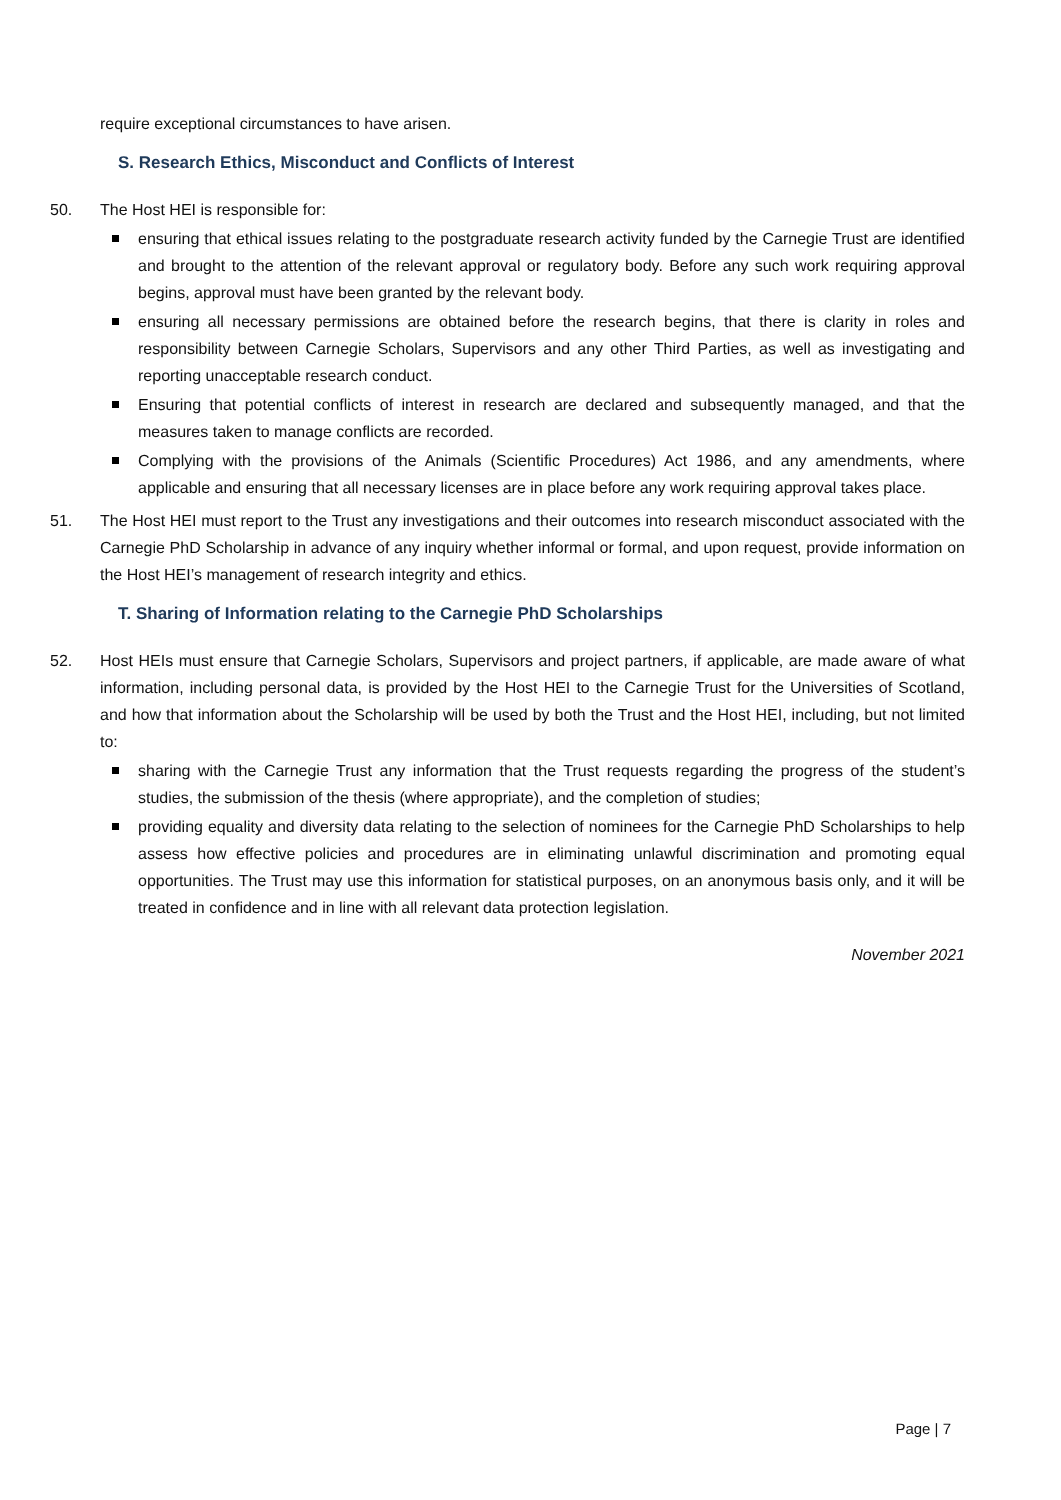require exceptional circumstances to have arisen.
S. Research Ethics, Misconduct and Conflicts of Interest
50. The Host HEI is responsible for:
ensuring that ethical issues relating to the postgraduate research activity funded by the Carnegie Trust are identified and brought to the attention of the relevant approval or regulatory body. Before any such work requiring approval begins, approval must have been granted by the relevant body.
ensuring all necessary permissions are obtained before the research begins, that there is clarity in roles and responsibility between Carnegie Scholars, Supervisors and any other Third Parties, as well as investigating and reporting unacceptable research conduct.
Ensuring that potential conflicts of interest in research are declared and subsequently managed, and that the measures taken to manage conflicts are recorded.
Complying with the provisions of the Animals (Scientific Procedures) Act 1986, and any amendments, where applicable and ensuring that all necessary licenses are in place before any work requiring approval takes place.
51. The Host HEI must report to the Trust any investigations and their outcomes into research misconduct associated with the Carnegie PhD Scholarship in advance of any inquiry whether informal or formal, and upon request, provide information on the Host HEI’s management of research integrity and ethics.
T. Sharing of Information relating to the Carnegie PhD Scholarships
52. Host HEIs must ensure that Carnegie Scholars, Supervisors and project partners, if applicable, are made aware of what information, including personal data, is provided by the Host HEI to the Carnegie Trust for the Universities of Scotland, and how that information about the Scholarship will be used by both the Trust and the Host HEI, including, but not limited to:
sharing with the Carnegie Trust any information that the Trust requests regarding the progress of the student’s studies, the submission of the thesis (where appropriate), and the completion of studies;
providing equality and diversity data relating to the selection of nominees for the Carnegie PhD Scholarships to help assess how effective policies and procedures are in eliminating unlawful discrimination and promoting equal opportunities. The Trust may use this information for statistical purposes, on an anonymous basis only, and it will be treated in confidence and in line with all relevant data protection legislation.
November 2021
Page | 7